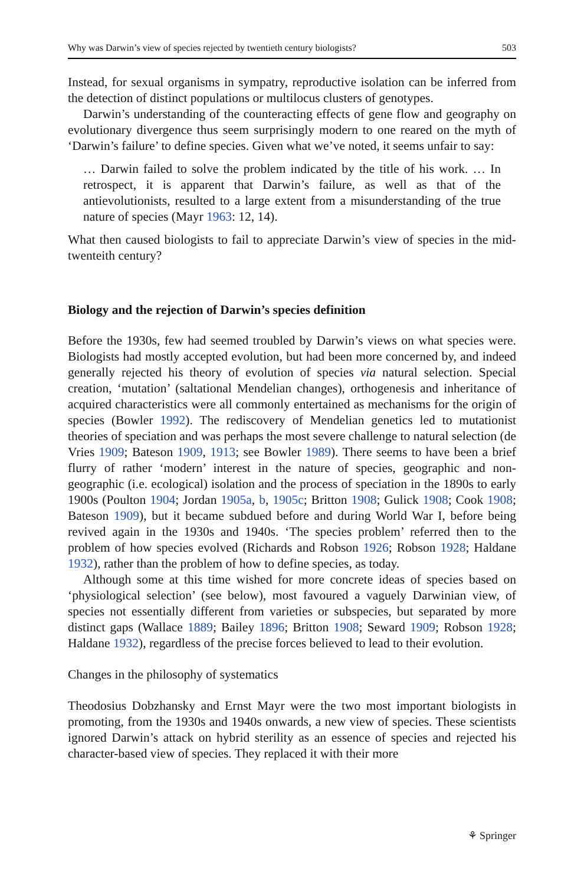Why was Darwin’s view of species rejected by twentieth century biologists? 503
Instead, for sexual organisms in sympatry, reproductive isolation can be inferred from the detection of distinct populations or multilocus clusters of genotypes.
Darwin’s understanding of the counteracting effects of gene flow and geography on evolutionary divergence thus seem surprisingly modern to one reared on the myth of ‘Darwin’s failure’ to define species. Given what we’ve noted, it seems unfair to say:
… Darwin failed to solve the problem indicated by the title of his work. … In retrospect, it is apparent that Darwin’s failure, as well as that of the antievolutionists, resulted to a large extent from a misunderstanding of the true nature of species (Mayr 1963: 12, 14).
What then caused biologists to fail to appreciate Darwin’s view of species in the mid-twenteith century?
Biology and the rejection of Darwin’s species definition
Before the 1930s, few had seemed troubled by Darwin’s views on what species were. Biologists had mostly accepted evolution, but had been more concerned by, and indeed generally rejected his theory of evolution of species via natural selection. Special creation, ‘mutation’ (saltational Mendelian changes), orthogenesis and inheritance of acquired characteristics were all commonly entertained as mechanisms for the origin of species (Bowler 1992). The rediscovery of Mendelian genetics led to mutationist theories of speciation and was perhaps the most severe challenge to natural selection (de Vries 1909; Bateson 1909, 1913; see Bowler 1989). There seems to have been a brief flurry of rather ‘modern’ interest in the nature of species, geographic and non-geographic (i.e. ecological) isolation and the process of speciation in the 1890s to early 1900s (Poulton 1904; Jordan 1905a, b, 1905c; Britton 1908; Gulick 1908; Cook 1908; Bateson 1909), but it became subdued before and during World War I, before being revived again in the 1930s and 1940s. ‘The species problem’ referred then to the problem of how species evolved (Richards and Robson 1926; Robson 1928; Haldane 1932), rather than the problem of how to define species, as today.
Although some at this time wished for more concrete ideas of species based on ‘physiological selection’ (see below), most favoured a vaguely Darwinian view, of species not essentially different from varieties or subspecies, but separated by more distinct gaps (Wallace 1889; Bailey 1896; Britton 1908; Seward 1909; Robson 1928; Haldane 1932), regardless of the precise forces believed to lead to their evolution.
Changes in the philosophy of systematics
Theodosius Dobzhansky and Ernst Mayr were the two most important biologists in promoting, from the 1930s and 1940s onwards, a new view of species. These scientists ignored Darwin’s attack on hybrid sterility as an essence of species and rejected his character-based view of species. They replaced it with their more
⚘ Springer